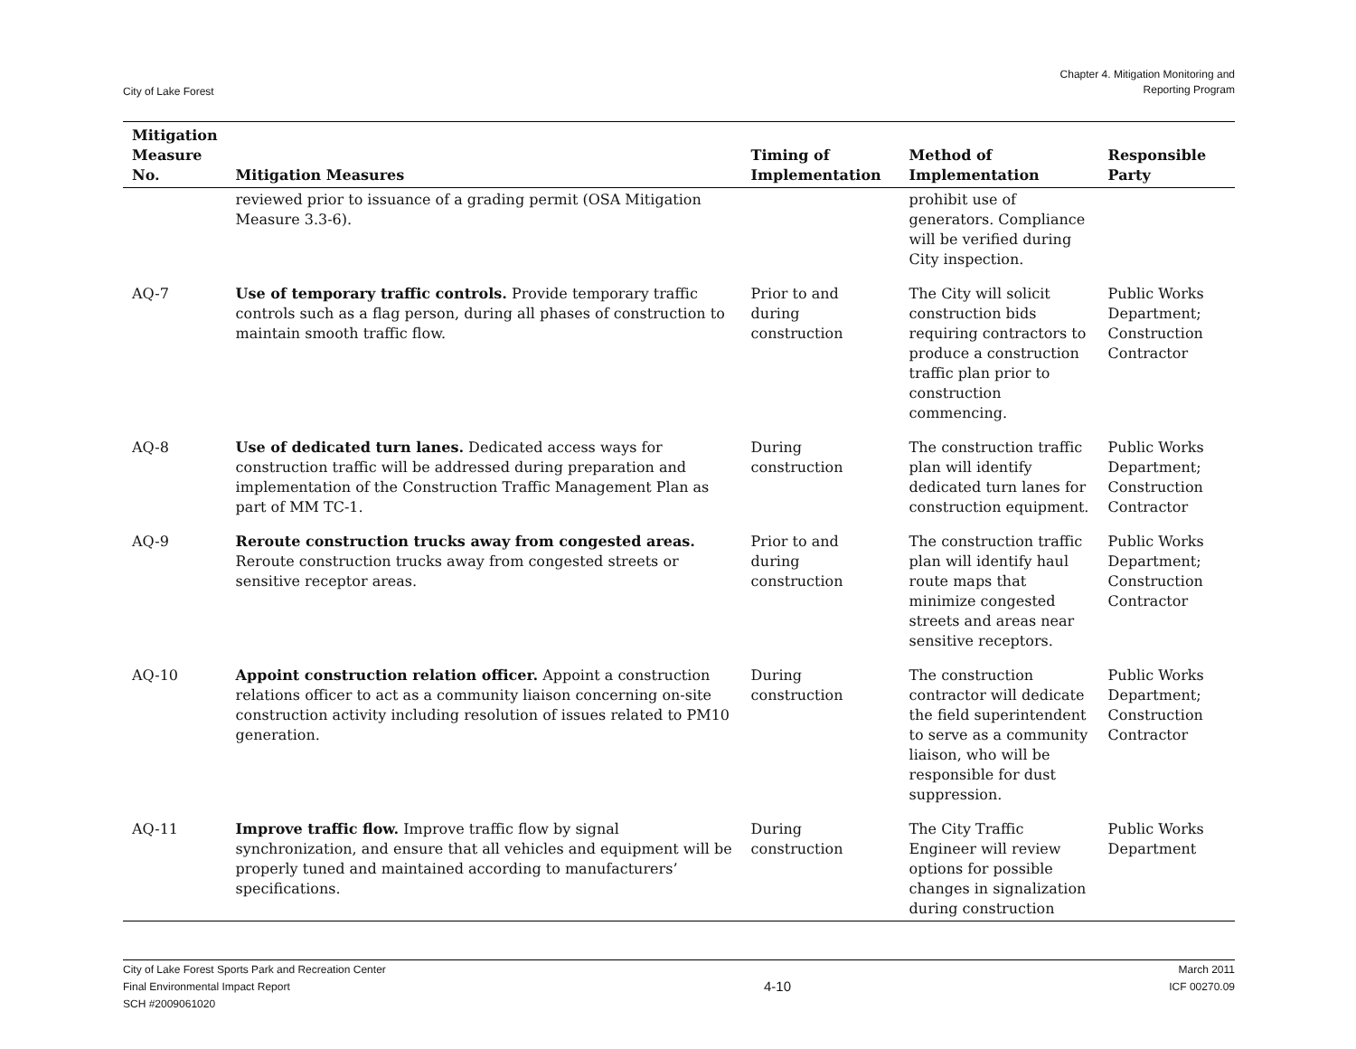City of Lake Forest
Chapter 4. Mitigation Monitoring and
Reporting Program
| Mitigation Measure No. | Mitigation Measures | Timing of Implementation | Method of Implementation | Responsible Party |
| --- | --- | --- | --- | --- |
| | reviewed prior to issuance of a grading permit (OSA Mitigation Measure 3.3-6). | | prohibit use of generators. Compliance will be verified during City inspection. | |
| AQ-7 | Use of temporary traffic controls. Provide temporary traffic controls such as a flag person, during all phases of construction to maintain smooth traffic flow. | Prior to and during construction | The City will solicit construction bids requiring contractors to produce a construction traffic plan prior to construction commencing. | Public Works Department; Construction Contractor |
| AQ-8 | Use of dedicated turn lanes. Dedicated access ways for construction traffic will be addressed during preparation and implementation of the Construction Traffic Management Plan as part of MM TC-1. | During construction | The construction traffic plan will identify dedicated turn lanes for construction equipment. | Public Works Department; Construction Contractor |
| AQ-9 | Reroute construction trucks away from congested areas. Reroute construction trucks away from congested streets or sensitive receptor areas. | Prior to and during construction | The construction traffic plan will identify haul route maps that minimize congested streets and areas near sensitive receptors. | Public Works Department; Construction Contractor |
| AQ-10 | Appoint construction relation officer. Appoint a construction relations officer to act as a community liaison concerning on-site construction activity including resolution of issues related to PM10 generation. | During construction | The construction contractor will dedicate the field superintendent to serve as a community liaison, who will be responsible for dust suppression. | Public Works Department; Construction Contractor |
| AQ-11 | Improve traffic flow. Improve traffic flow by signal synchronization, and ensure that all vehicles and equipment will be properly tuned and maintained according to manufacturers’ specifications. | During construction | The City Traffic Engineer will review options for possible changes in signalization during construction | Public Works Department |
City of Lake Forest Sports Park and Recreation Center
Final Environmental Impact Report
SCH #2009061020
4-10
March 2011
ICF 00270.09